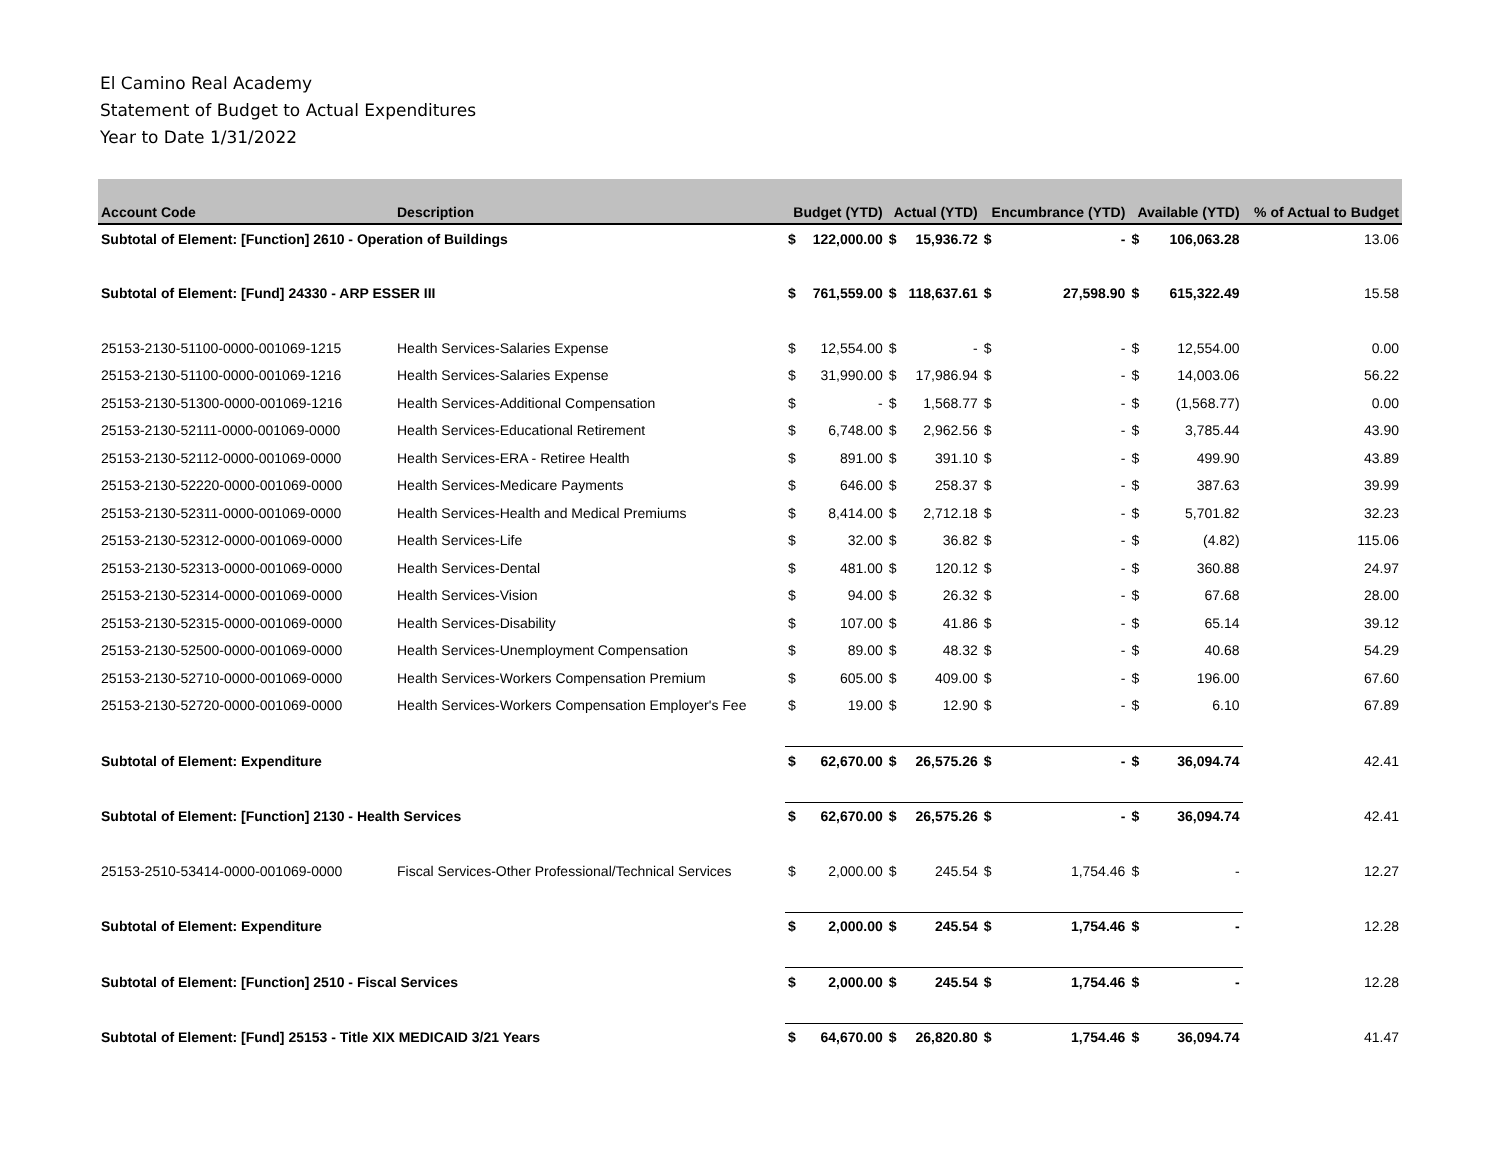El Camino Real Academy
Statement of Budget to Actual Expenditures
Year to Date 1/31/2022
| Account Code | Description | Budget (YTD) | | Actual (YTD) | | Encumbrance (YTD) | | Available (YTD) | | % of Actual to Budget |
| --- | --- | --- | --- | --- | --- | --- | --- | --- | --- | --- |
| Subtotal of Element: [Function] 2610 - Operation of Buildings | | $ | 122,000.00 | $ | 15,936.72 | $ | - | $ | 106,063.28 | 13.06 |
| Subtotal of Element: [Fund] 24330 - ARP ESSER III | | $ | 761,559.00 | $ | 118,637.61 | $ | 27,598.90 | $ | 615,322.49 | 15.58 |
| 25153-2130-51100-0000-001069-1215 | Health Services-Salaries Expense | $ | 12,554.00 | $ | - | $ | - | $ | 12,554.00 | 0.00 |
| 25153-2130-51100-0000-001069-1216 | Health Services-Salaries Expense | $ | 31,990.00 | $ | 17,986.94 | $ | - | $ | 14,003.06 | 56.22 |
| 25153-2130-51300-0000-001069-1216 | Health Services-Additional Compensation | $ | - | $ | 1,568.77 | $ | - | $ | (1,568.77) | 0.00 |
| 25153-2130-52111-0000-001069-0000 | Health Services-Educational Retirement | $ | 6,748.00 | $ | 2,962.56 | $ | - | $ | 3,785.44 | 43.90 |
| 25153-2130-52112-0000-001069-0000 | Health Services-ERA - Retiree Health | $ | 891.00 | $ | 391.10 | $ | - | $ | 499.90 | 43.89 |
| 25153-2130-52220-0000-001069-0000 | Health Services-Medicare Payments | $ | 646.00 | $ | 258.37 | $ | - | $ | 387.63 | 39.99 |
| 25153-2130-52311-0000-001069-0000 | Health Services-Health and Medical Premiums | $ | 8,414.00 | $ | 2,712.18 | $ | - | $ | 5,701.82 | 32.23 |
| 25153-2130-52312-0000-001069-0000 | Health Services-Life | $ | 32.00 | $ | 36.82 | $ | - | $ | (4.82) | 115.06 |
| 25153-2130-52313-0000-001069-0000 | Health Services-Dental | $ | 481.00 | $ | 120.12 | $ | - | $ | 360.88 | 24.97 |
| 25153-2130-52314-0000-001069-0000 | Health Services-Vision | $ | 94.00 | $ | 26.32 | $ | - | $ | 67.68 | 28.00 |
| 25153-2130-52315-0000-001069-0000 | Health Services-Disability | $ | 107.00 | $ | 41.86 | $ | - | $ | 65.14 | 39.12 |
| 25153-2130-52500-0000-001069-0000 | Health Services-Unemployment Compensation | $ | 89.00 | $ | 48.32 | $ | - | $ | 40.68 | 54.29 |
| 25153-2130-52710-0000-001069-0000 | Health Services-Workers Compensation Premium | $ | 605.00 | $ | 409.00 | $ | - | $ | 196.00 | 67.60 |
| 25153-2130-52720-0000-001069-0000 | Health Services-Workers Compensation Employer's Fee | $ | 19.00 | $ | 12.90 | $ | - | $ | 6.10 | 67.89 |
| Subtotal of Element: Expenditure | | $ | 62,670.00 | $ | 26,575.26 | $ | - | $ | 36,094.74 | 42.41 |
| Subtotal of Element: [Function] 2130 - Health Services | | $ | 62,670.00 | $ | 26,575.26 | $ | - | $ | 36,094.74 | 42.41 |
| 25153-2510-53414-0000-001069-0000 | Fiscal Services-Other Professional/Technical Services | $ | 2,000.00 | $ | 245.54 | $ | 1,754.46 | $ | - | 12.27 |
| Subtotal of Element: Expenditure | | $ | 2,000.00 | $ | 245.54 | $ | 1,754.46 | $ | - | 12.28 |
| Subtotal of Element: [Function] 2510 - Fiscal Services | | $ | 2,000.00 | $ | 245.54 | $ | 1,754.46 | $ | - | 12.28 |
| Subtotal of Element: [Fund] 25153 - Title XIX MEDICAID 3/21 Years | | $ | 64,670.00 | $ | 26,820.80 | $ | 1,754.46 | $ | 36,094.74 | 41.47 |